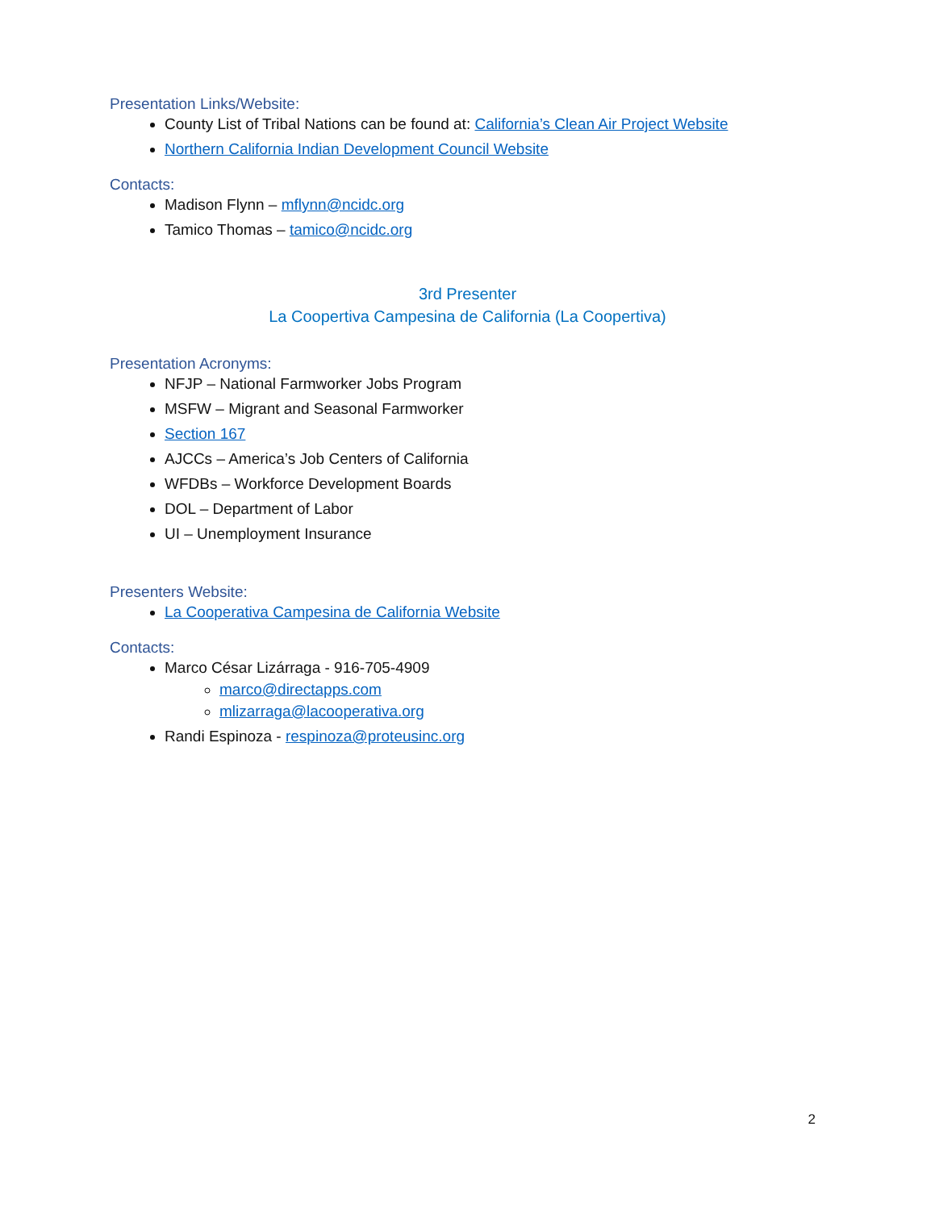Presentation Links/Website:
County List of Tribal Nations can be found at: California’s Clean Air Project Website
Northern California Indian Development Council Website
Contacts:
Madison Flynn – mflynn@ncidc.org
Tamico Thomas – tamico@ncidc.org
3rd Presenter
La Coopertiva Campesina de California (La Coopertiva)
Presentation Acronyms:
NFJP – National Farmworker Jobs Program
MSFW – Migrant and Seasonal Farmworker
Section 167
AJCCs – America’s Job Centers of California
WFDBs – Workforce Development Boards
DOL – Department of Labor
UI – Unemployment Insurance
Presenters Website:
La Cooperativa Campesina de California Website
Contacts:
Marco César Lizárraga - 916-705-4909
marco@directapps.com
mlizarraga@lacooperativa.org
Randi Espinoza - respinoza@proteusinc.org
2